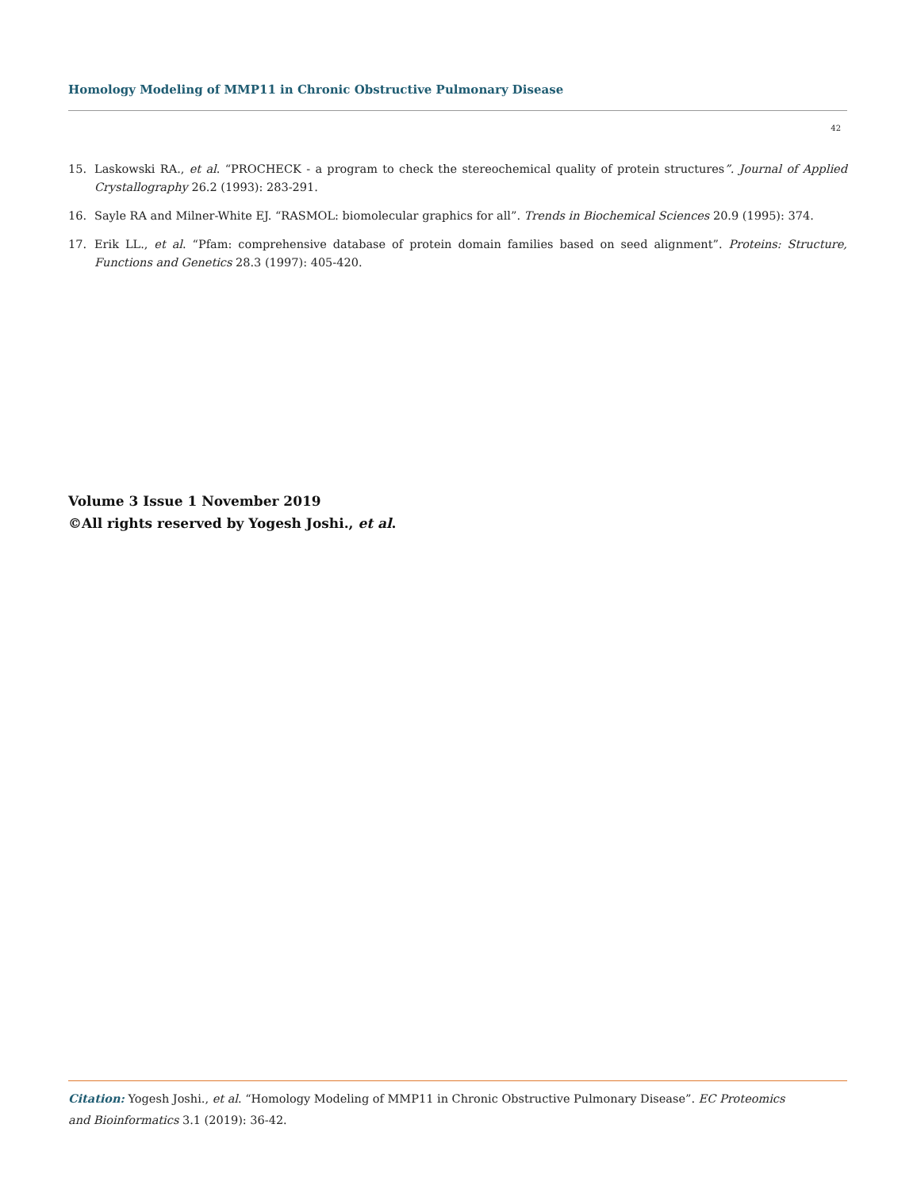Homology Modeling of MMP11 in Chronic Obstructive Pulmonary Disease
42
15. Laskowski RA., et al. “PROCHECK - a program to check the stereochemical quality of protein structures”. Journal of Applied Crystal­lography 26.2 (1993): 283-291.
16. Sayle RA and Milner-White EJ. “RASMOL: biomolecular graphics for all”. Trends in Biochemical Sciences 20.9 (1995): 374.
17. Erik LL., et al. “Pfam: comprehensive database of protein domain families based on seed alignment”. Proteins: Structure, Functions and Genetics 28.3 (1997): 405-420.
Volume 3 Issue 1 November 2019
©All rights reserved by Yogesh Joshi., et al.
Citation: Yogesh Joshi., et al. “Homology Modeling of MMP11 in Chronic Obstructive Pulmonary Disease”. EC Proteomics and Bioinformatics 3.1 (2019): 36-42.